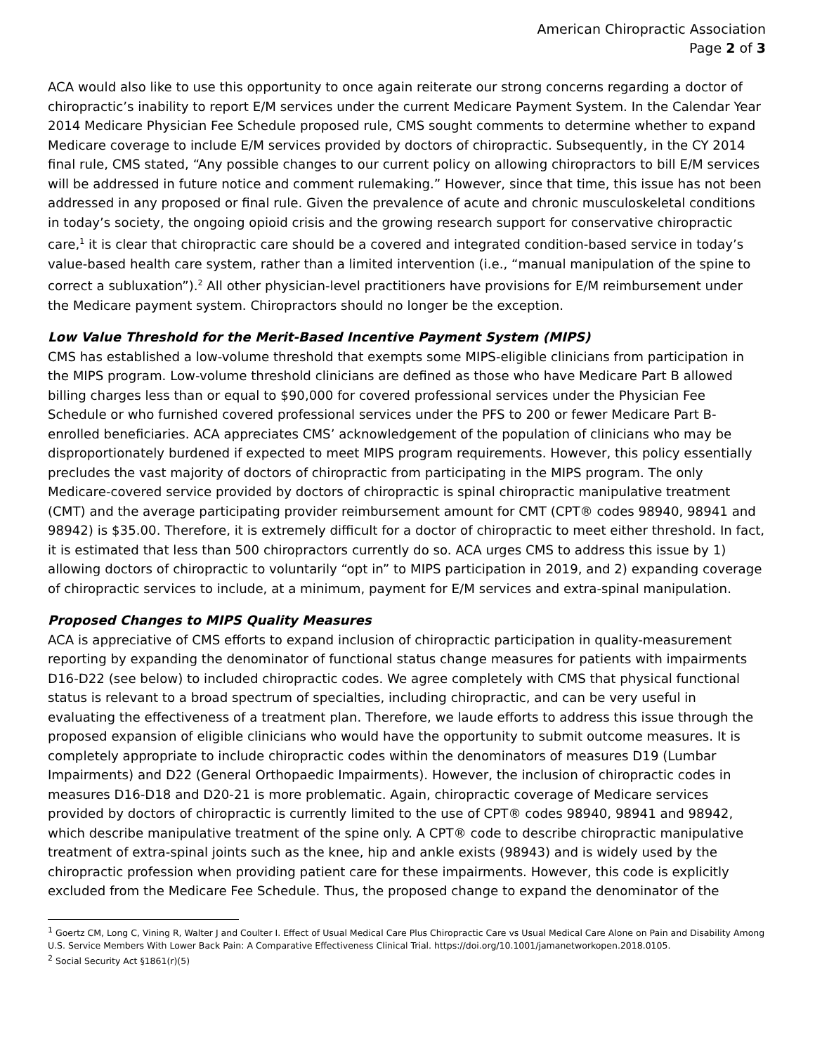American Chiropractic Association
Page 2 of 3
ACA would also like to use this opportunity to once again reiterate our strong concerns regarding a doctor of chiropractic’s inability to report E/M services under the current Medicare Payment System. In the Calendar Year 2014 Medicare Physician Fee Schedule proposed rule, CMS sought comments to determine whether to expand Medicare coverage to include E/M services provided by doctors of chiropractic. Subsequently, in the CY 2014 final rule, CMS stated, “Any possible changes to our current policy on allowing chiropractors to bill E/M services will be addressed in future notice and comment rulemaking.” However, since that time, this issue has not been addressed in any proposed or final rule. Given the prevalence of acute and chronic musculoskeletal conditions in today’s society, the ongoing opioid crisis and the growing research support for conservative chiropractic care,<sup>1</sup> it is clear that chiropractic care should be a covered and integrated condition-based service in today’s value-based health care system, rather than a limited intervention (i.e., “manual manipulation of the spine to correct a subluxation”).<sup>2</sup> All other physician-level practitioners have provisions for E/M reimbursement under the Medicare payment system. Chiropractors should no longer be the exception.
Low Value Threshold for the Merit-Based Incentive Payment System (MIPS)
CMS has established a low-volume threshold that exempts some MIPS-eligible clinicians from participation in the MIPS program. Low-volume threshold clinicians are defined as those who have Medicare Part B allowed billing charges less than or equal to $90,000 for covered professional services under the Physician Fee Schedule or who furnished covered professional services under the PFS to 200 or fewer Medicare Part B-enrolled beneficiaries. ACA appreciates CMS’ acknowledgement of the population of clinicians who may be disproportionately burdened if expected to meet MIPS program requirements. However, this policy essentially precludes the vast majority of doctors of chiropractic from participating in the MIPS program. The only Medicare-covered service provided by doctors of chiropractic is spinal chiropractic manipulative treatment (CMT) and the average participating provider reimbursement amount for CMT (CPT® codes 98940, 98941 and 98942) is $35.00. Therefore, it is extremely difficult for a doctor of chiropractic to meet either threshold. In fact, it is estimated that less than 500 chiropractors currently do so. ACA urges CMS to address this issue by 1) allowing doctors of chiropractic to voluntarily “opt in” to MIPS participation in 2019, and 2) expanding coverage of chiropractic services to include, at a minimum, payment for E/M services and extra-spinal manipulation.
Proposed Changes to MIPS Quality Measures
ACA is appreciative of CMS efforts to expand inclusion of chiropractic participation in quality-measurement reporting by expanding the denominator of functional status change measures for patients with impairments D16-D22 (see below) to included chiropractic codes. We agree completely with CMS that physical functional status is relevant to a broad spectrum of specialties, including chiropractic, and can be very useful in evaluating the effectiveness of a treatment plan. Therefore, we laude efforts to address this issue through the proposed expansion of eligible clinicians who would have the opportunity to submit outcome measures. It is completely appropriate to include chiropractic codes within the denominators of measures D19 (Lumbar Impairments) and D22 (General Orthopaedic Impairments). However, the inclusion of chiropractic codes in measures D16-D18 and D20-21 is more problematic. Again, chiropractic coverage of Medicare services provided by doctors of chiropractic is currently limited to the use of CPT® codes 98940, 98941 and 98942, which describe manipulative treatment of the spine only. A CPT® code to describe chiropractic manipulative treatment of extra-spinal joints such as the knee, hip and ankle exists (98943) and is widely used by the chiropractic profession when providing patient care for these impairments. However, this code is explicitly excluded from the Medicare Fee Schedule. Thus, the proposed change to expand the denominator of the
<sup>1</sup> Goertz CM, Long C, Vining R, Walter J and Coulter I. Effect of Usual Medical Care Plus Chiropractic Care vs Usual Medical Care Alone on Pain and Disability Among U.S. Service Members With Lower Back Pain: A Comparative Effectiveness Clinical Trial. https://doi.org/10.1001/jamanetworkopen.2018.0105.
<sup>2</sup> Social Security Act §1861(r)(5)